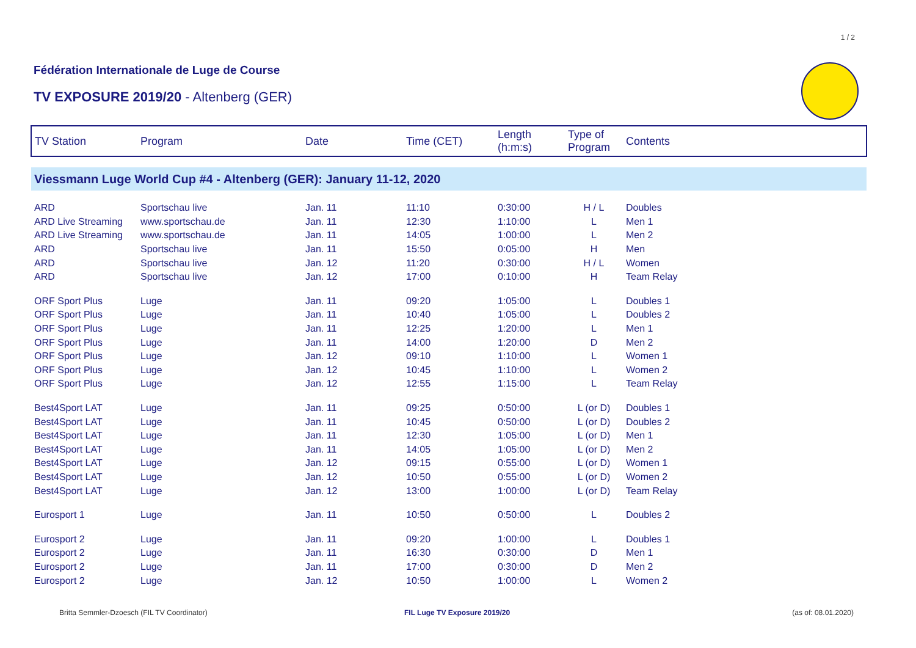1 / 2
Fédération Internationale de Luge de Course
TV EXPOSURE 2019/20 - Altenberg (GER)
| TV Station | Program | Date | Time (CET) | Length (h:m:s) | Type of Program | Contents |
| --- | --- | --- | --- | --- | --- | --- |
| Viessmann Luge World Cup #4 - Altenberg (GER): January 11-12, 2020 | | | | | | |
| ARD | Sportschau live | Jan. 11 | 11:10 | 0:30:00 | H / L | Doubles |
| ARD Live Streaming | www.sportschau.de | Jan. 11 | 12:30 | 1:10:00 | L | Men 1 |
| ARD Live Streaming | www.sportschau.de | Jan. 11 | 14:05 | 1:00:00 | L | Men 2 |
| ARD | Sportschau live | Jan. 11 | 15:50 | 0:05:00 | H | Men |
| ARD | Sportschau live | Jan. 12 | 11:20 | 0:30:00 | H / L | Women |
| ARD | Sportschau live | Jan. 12 | 17:00 | 0:10:00 | H | Team Relay |
| ORF Sport Plus | Luge | Jan. 11 | 09:20 | 1:05:00 | L | Doubles 1 |
| ORF Sport Plus | Luge | Jan. 11 | 10:40 | 1:05:00 | L | Doubles 2 |
| ORF Sport Plus | Luge | Jan. 11 | 12:25 | 1:20:00 | L | Men 1 |
| ORF Sport Plus | Luge | Jan. 11 | 14:00 | 1:20:00 | D | Men 2 |
| ORF Sport Plus | Luge | Jan. 12 | 09:10 | 1:10:00 | L | Women 1 |
| ORF Sport Plus | Luge | Jan. 12 | 10:45 | 1:10:00 | L | Women 2 |
| ORF Sport Plus | Luge | Jan. 12 | 12:55 | 1:15:00 | L | Team Relay |
| Best4Sport LAT | Luge | Jan. 11 | 09:25 | 0:50:00 | L (or D) | Doubles 1 |
| Best4Sport LAT | Luge | Jan. 11 | 10:45 | 0:50:00 | L (or D) | Doubles 2 |
| Best4Sport LAT | Luge | Jan. 11 | 12:30 | 1:05:00 | L (or D) | Men 1 |
| Best4Sport LAT | Luge | Jan. 11 | 14:05 | 1:05:00 | L (or D) | Men 2 |
| Best4Sport LAT | Luge | Jan. 12 | 09:15 | 0:55:00 | L (or D) | Women 1 |
| Best4Sport LAT | Luge | Jan. 12 | 10:50 | 0:55:00 | L (or D) | Women 2 |
| Best4Sport LAT | Luge | Jan. 12 | 13:00 | 1:00:00 | L (or D) | Team Relay |
| Eurosport 1 | Luge | Jan. 11 | 10:50 | 0:50:00 | L | Doubles 2 |
| Eurosport 2 | Luge | Jan. 11 | 09:20 | 1:00:00 | L | Doubles 1 |
| Eurosport 2 | Luge | Jan. 11 | 16:30 | 0:30:00 | D | Men 1 |
| Eurosport 2 | Luge | Jan. 11 | 17:00 | 0:30:00 | D | Men 2 |
| Eurosport 2 | Luge | Jan. 12 | 10:50 | 1:00:00 | L | Women 2 |
Britta Semmler-Dzoesch (FIL TV Coordinator)
FIL Luge TV Exposure 2019/20 (as of: 08.01.2020)